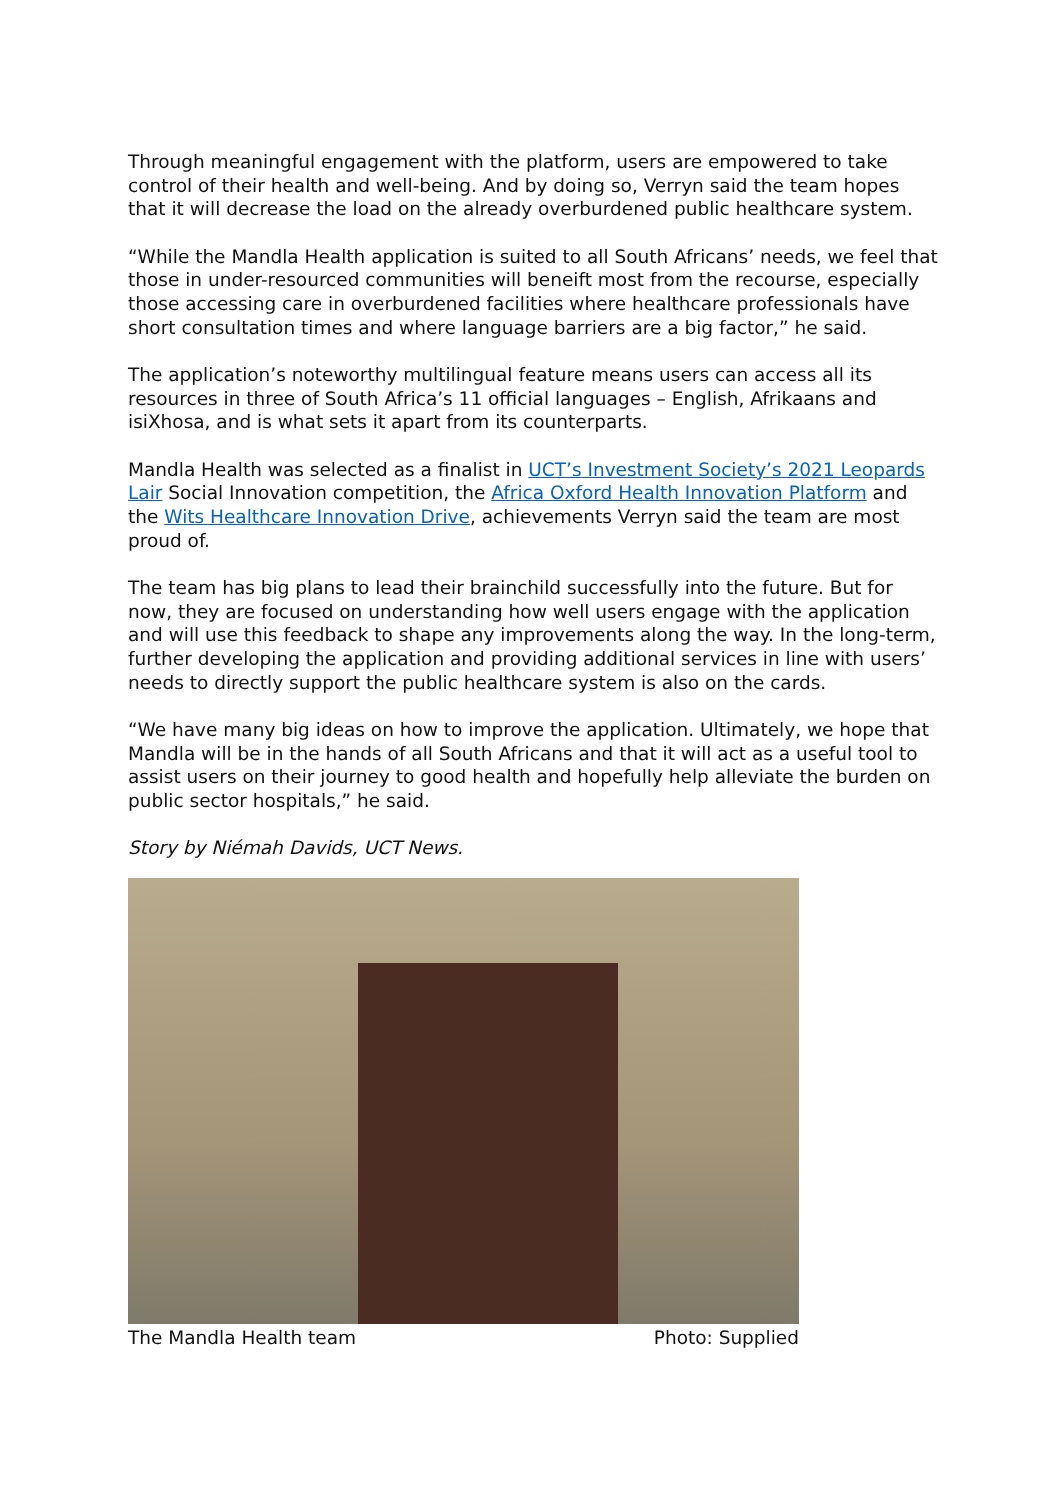Through meaningful engagement with the platform, users are empowered to take control of their health and well-being. And by doing so, Verryn said the team hopes that it will decrease the load on the already overburdened public healthcare system.
“While the Mandla Health application is suited to all South Africans’ needs, we feel that those in under-resourced communities will beneift most from the recourse, especially those accessing care in overburdened facilities where healthcare professionals have short consultation times and where language barriers are a big factor,” he said.
The application’s noteworthy multilingual feature means users can access all its resources in three of South Africa’s 11 official languages – English, Afrikaans and isiXhosa, and is what sets it apart from its counterparts.
Mandla Health was selected as a finalist in UCT’s Investment Society’s 2021 Leopards Lair Social Innovation competition, the Africa Oxford Health Innovation Platform and the Wits Healthcare Innovation Drive, achievements Verryn said the team are most proud of.
The team has big plans to lead their brainchild successfully into the future. But for now, they are focused on understanding how well users engage with the application and will use this feedback to shape any improvements along the way. In the long-term, further developing the application and providing additional services in line with users’ needs to directly support the public healthcare system is also on the cards.
“We have many big ideas on how to improve the application. Ultimately, we hope that Mandla will be in the hands of all South Africans and that it will act as a useful tool to assist users on their journey to good health and hopefully help alleviate the burden on public sector hospitals,” he said.
Story by Niémah Davids, UCT News.
The Mandla Health team Photo: Supplied